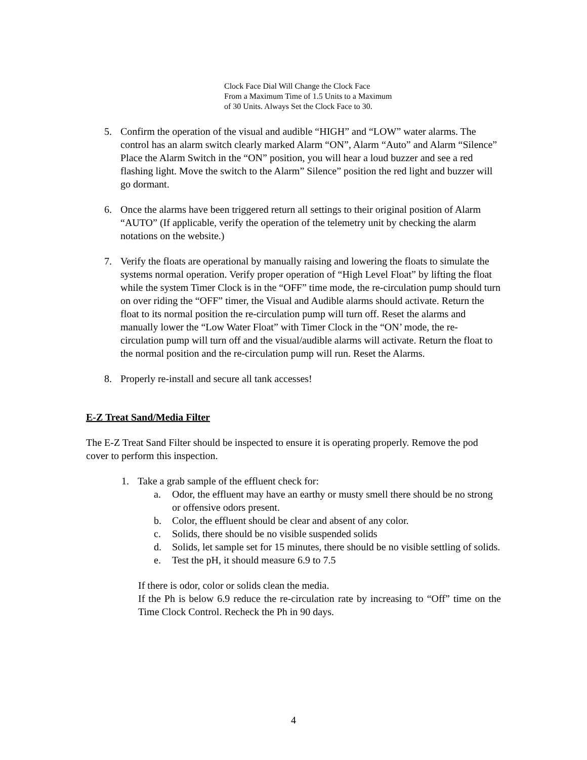Clock Face Dial Will Change the Clock Face
From a Maximum Time of 1.5 Units to a Maximum
of 30 Units. Always Set the Clock Face to 30.
5. Confirm the operation of the visual and audible “HIGH” and “LOW” water alarms. The control has an alarm switch clearly marked Alarm “ON”, Alarm “Auto” and Alarm “Silence” Place the Alarm Switch in the “ON” position, you will hear a loud buzzer and see a red flashing light. Move the switch to the Alarm” Silence” position the red light and buzzer will go dormant.
6. Once the alarms have been triggered return all settings to their original position of Alarm “AUTO” (If applicable, verify the operation of the telemetry unit by checking the alarm notations on the website.)
7. Verify the floats are operational by manually raising and lowering the floats to simulate the systems normal operation. Verify proper operation of “High Level Float” by lifting the float while the system Timer Clock is in the “OFF” time mode, the re-circulation pump should turn on over riding the “OFF” timer, the Visual and Audible alarms should activate. Return the float to its normal position the re-circulation pump will turn off. Reset the alarms and manually lower the “Low Water Float” with Timer Clock in the “ON’ mode, the re-circulation pump will turn off and the visual/audible alarms will activate. Return the float to the normal position and the re-circulation pump will run. Reset the Alarms.
8. Properly re-install and secure all tank accesses!
E-Z Treat Sand/Media Filter
The E-Z Treat Sand Filter should be inspected to ensure it is operating properly. Remove the pod cover to perform this inspection.
1. Take a grab sample of the effluent check for:
a. Odor, the effluent may have an earthy or musty smell there should be no strong or offensive odors present.
b. Color, the effluent should be clear and absent of any color.
c. Solids, there should be no visible suspended solids
d. Solids, let sample set for 15 minutes, there should be no visible settling of solids.
e. Test the pH, it should measure 6.9 to 7.5
If there is odor, color or solids clean the media.
If the Ph is below 6.9 reduce the re-circulation rate by increasing to “Off” time on the Time Clock Control. Recheck the Ph in 90 days.
4